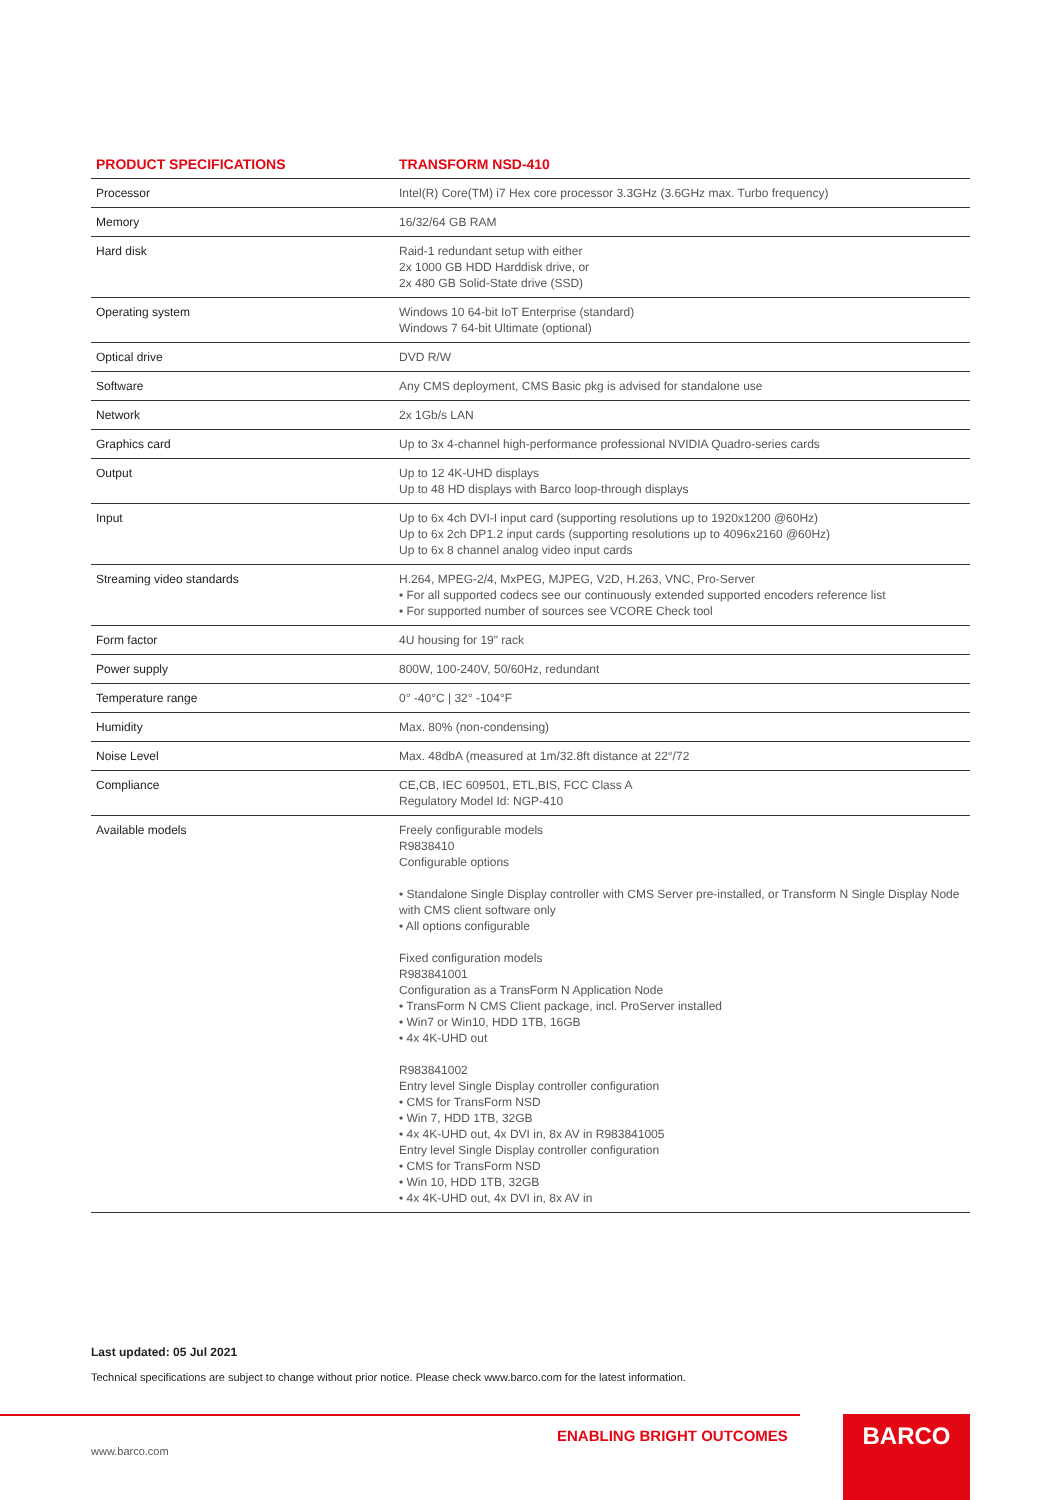| PRODUCT SPECIFICATIONS | TRANSFORM NSD-410 |
| --- | --- |
| Processor | Intel(R) Core(TM) i7 Hex core processor 3.3GHz (3.6GHz max. Turbo frequency) |
| Memory | 16/32/64 GB RAM |
| Hard disk | Raid-1 redundant setup with either 2x 1000 GB HDD Harddisk drive, or 2x 480 GB Solid-State drive (SSD) |
| Operating system | Windows 10 64-bit IoT Enterprise (standard) Windows 7 64-bit Ultimate (optional) |
| Optical drive | DVD R/W |
| Software | Any CMS deployment, CMS Basic pkg is advised for standalone use |
| Network | 2x 1Gb/s LAN |
| Graphics card | Up to 3x 4-channel high-performance professional NVIDIA Quadro-series cards |
| Output | Up to 12 4K-UHD displays Up to 48 HD displays with Barco loop-through displays |
| Input | Up to 6x 4ch DVI-I input card (supporting resolutions up to 1920x1200 @60Hz) Up to 6x 2ch DP1.2 input cards (supporting resolutions up to 4096x2160 @60Hz) Up to 6x 8 channel analog video input cards |
| Streaming video standards | H.264, MPEG-2/4, MxPEG, MJPEG, V2D, H.263, VNC, Pro-Server • For all supported codecs see our continuously extended supported encoders reference list • For supported number of sources see VCORE Check tool |
| Form factor | 4U housing for 19" rack |
| Power supply | 800W, 100-240V, 50/60Hz, redundant |
| Temperature range | 0° -40°C / 32° -104°F |
| Humidity | Max. 80% (non-condensing) |
| Noise Level | Max. 48dbA (measured at 1m/32.8ft distance at 22°/72 |
| Compliance | CE,CB, IEC 609501, ETL,BIS, FCC Class A Regulatory Model Id: NGP-410 |
| Available models | Freely configurable models R9838410 Configurable options • Standalone Single Display controller with CMS Server pre-installed, or Transform N Single Display Node with CMS client software only • All options configurable Fixed configuration models R983841001 Configuration as a TransForm N Application Node • TransForm N CMS Client package, incl. ProServer installed • Win7 or Win10, HDD 1TB, 16GB • 4x 4K-UHD out R983841002 Entry level Single Display controller configuration • CMS for TransForm NSD • Win 7, HDD 1TB, 32GB • 4x 4K-UHD out, 4x DVI in, 8x AV in R983841005 Entry level Single Display controller configuration • CMS for TransForm NSD • Win 10, HDD 1TB, 32GB • 4x 4K-UHD out, 4x DVI in, 8x AV in |
Last updated: 05 Jul 2021
Technical specifications are subject to change without prior notice. Please check www.barco.com for the latest information.
ENABLING BRIGHT OUTCOMES
www.barco.com
BARCO